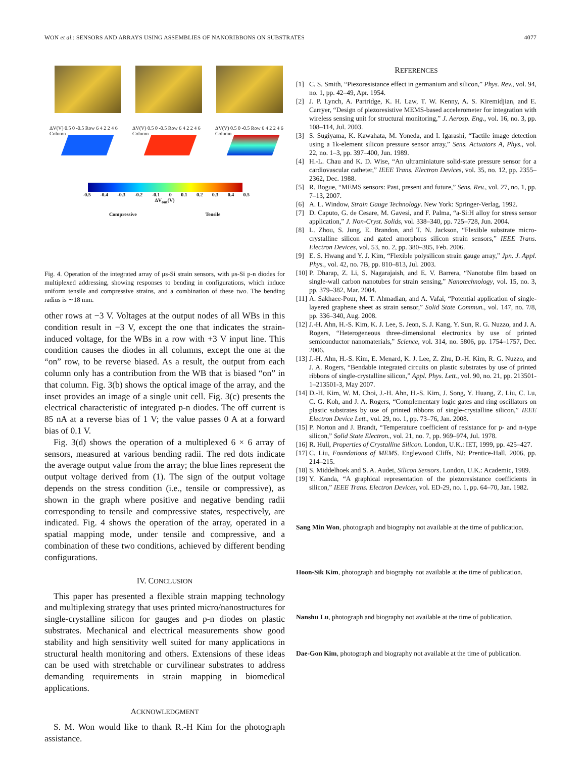WON et al.: SENSORS AND ARRAYS USING ASSEMBLIES OF NANORIBBONS ON SUBSTRATES 4077
ΔV(V) 0.5 0 -0.5 Row 6 4 2 2 4 6 Column
ΔV(V) 0.5 0 -0.5 Row 6 4 2 2 4 6 Column
ΔV(V) 0.5 0 -0.5 Row 6 4 2 2 4 6 Column
-0.5 -0.4 -0.3 -0.2 -0.1 0 0.1 0.2 0.3 0.4 0.5
ΔV<sub>out</sub>(V)
Compressive Tensile
Fig. 4. Operation of the integrated array of μs-Si strain sensors, with μs-Si p-n diodes for multiplexed addressing, showing responses to bending in configurations, which induce uniform tensile and compressive strains, and a combination of these two. The bending radius is ∼18 mm.
other rows at −3 V. Voltages at the output nodes of all WBs in this condition result in −3 V, except the one that indicates the strain-induced voltage, for the WBs in a row with +3 V input line. This condition causes the diodes in all columns, except the one at the “on” row, to be reverse biased. As a result, the output from each column only has a contribution from the WB that is biased “on” in that column. Fig. 3(b) shows the optical image of the array, and the inset provides an image of a single unit cell. Fig. 3(c) presents the electrical characteristic of integrated p-n diodes. The off current is 85 nA at a reverse bias of 1 V; the value passes 0 A at a forward bias of 0.1 V.
Fig. 3(d) shows the operation of a multiplexed 6 × 6 array of sensors, measured at various bending radii. The red dots indicate the average output value from the array; the blue lines represent the output voltage derived from (1). The sign of the output voltage depends on the stress condition (i.e., tensile or compressive), as shown in the graph where positive and negative bending radii corresponding to tensile and compressive states, respectively, are indicated. Fig. 4 shows the operation of the array, operated in a spatial mapping mode, under tensile and compressive, and a combination of these two conditions, achieved by different bending configurations.
IV. CONCLUSION
This paper has presented a flexible strain mapping technology and multiplexing strategy that uses printed micro/nanostructures for single-crystalline silicon for gauges and p-n diodes on plastic substrates. Mechanical and electrical measurements show good stability and high sensitivity well suited for many applications in structural health monitoring and others. Extensions of these ideas can be used with stretchable or curvilinear substrates to address demanding requirements in strain mapping in biomedical applications.
ACKNOWLEDGMENT
S. M. Won would like to thank R.-H Kim for the photograph assistance.
REFERENCES
[1] C. S. Smith, “Piezoresistance effect in germanium and silicon,” Phys. Rev., vol. 94, no. 1, pp. 42–49, Apr. 1954.
[2] J. P. Lynch, A. Partridge, K. H. Law, T. W. Kenny, A. S. Kiremidjian, and E. Carryer, “Design of piezoresistive MEMS-based accelerometer for integration with wireless sensing unit for structural monitoring,” J. Aerosp. Eng., vol. 16, no. 3, pp. 108–114, Jul. 2003.
[3] S. Sugiyama, K. Kawahata, M. Yoneda, and I. Igarashi, “Tactile image detection using a 1k-element silicon pressure sensor array,” Sens. Actuators A, Phys., vol. 22, no. 1–3, pp. 397–400, Jun. 1989.
[4] H.-L. Chau and K. D. Wise, “An ultraminiature solid-state pressure sensor for a cardiovascular catheter,” IEEE Trans. Electron Devices, vol. 35, no. 12, pp. 2355–2362, Dec. 1988.
[5] R. Bogue, “MEMS sensors: Past, present and future,” Sens. Rev., vol. 27, no. 1, pp. 7–13, 2007.
[6] A. L. Window, Strain Gauge Technology. New York: Springer-Verlag, 1992.
[7] D. Caputo, G. de Cesare, M. Gavesi, and F. Palma, “a-Si:H alloy for stress sensor application,” J. Non-Cryst. Solids, vol. 338–340, pp. 725–728, Jun. 2004.
[8] L. Zhou, S. Jung, E. Brandon, and T. N. Jackson, “Flexible substrate micro-crystalline silicon and gated amorphous silicon strain sensors,” IEEE Trans. Electron Devices, vol. 53, no. 2, pp. 380–385, Feb. 2006.
[9] E. S. Hwang and Y. J. Kim, “Flexible polysilicon strain gauge array,” Jpn. J. Appl. Phys., vol. 42, no. 7B, pp. 810–813, Jul. 2003.
[10] P. Dharap, Z. Li, S. Nagarajaish, and E. V. Barrera, “Nanotube film based on single-wall carbon nanotubes for strain sensing,” Nanotechnology, vol. 15, no. 3, pp. 379–382, Mar. 2004.
[11] A. Sakhaee-Pour, M. T. Ahmadian, and A. Vafai, “Potential application of single-layered graphene sheet as strain sensor,” Solid State Commun., vol. 147, no. 7/8, pp. 336–340, Aug. 2008.
[12] J.-H. Ahn, H.-S. Kim, K. J. Lee, S. Jeon, S. J. Kang, Y. Sun, R. G. Nuzzo, and J. A. Rogers, “Heterogeneous three-dimensional electronics by use of printed semiconductor nanomaterials,” Science, vol. 314, no. 5806, pp. 1754–1757, Dec. 2006.
[13] J.-H. Ahn, H.-S. Kim, E. Menard, K. J. Lee, Z. Zhu, D.-H. Kim, R. G. Nuzzo, and J. A. Rogers, “Bendable integrated circuits on plastic substrates by use of printed ribbons of single-crystalline silicon,” Appl. Phys. Lett., vol. 90, no. 21, pp. 213501-1–213501-3, May 2007.
[14] D.-H. Kim, W. M. Choi, J.-H. Ahn, H.-S. Kim, J. Song, Y. Huang, Z. Liu, C. Lu, C. G. Koh, and J. A. Rogers, “Complementary logic gates and ring oscillators on plastic substrates by use of printed ribbons of single-crystalline silicon,” IEEE Electron Device Lett., vol. 29, no. 1, pp. 73–76, Jan. 2008.
[15] P. Norton and J. Brandt, “Temperature coefficient of resistance for p- and n-type silicon,” Solid State Electron., vol. 21, no. 7, pp. 969–974, Jul. 1978.
[16] R. Hull, Properties of Crystalline Silicon. London, U.K.: IET, 1999, pp. 425–427.
[17] C. Liu, Foundations of MEMS. Englewood Cliffs, NJ: Prentice-Hall, 2006, pp. 214–215.
[18] S. Middelhoek and S. A. Audet, Silicon Sensors. London, U.K.: Academic, 1989.
[19] Y. Kanda, “A graphical representation of the piezoresistance coefficients in silicon,” IEEE Trans. Electron Devices, vol. ED-29, no. 1, pp. 64–70, Jan. 1982.
Sang Min Won, photograph and biography not available at the time of publication.
Hoon-Sik Kim, photograph and biography not available at the time of publication.
Nanshu Lu, photograph and biography not available at the time of publication.
Dae-Gon Kim, photograph and biography not available at the time of publication.